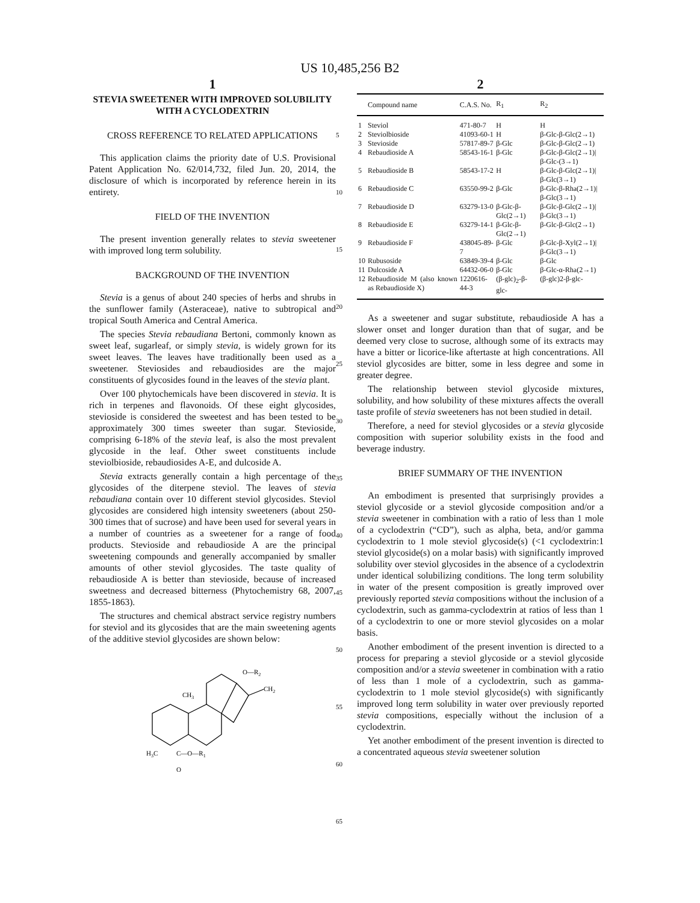US 10,485,256 B2
1
STEVIA SWEETENER WITH IMPROVED SOLUBILITY WITH A CYCLODEXTRIN
CROSS REFERENCE TO RELATED APPLICATIONS
This application claims the priority date of U.S. Provisional Patent Application No. 62/014,732, filed Jun. 20, 2014, the disclosure of which is incorporated by reference herein in its entirety.
FIELD OF THE INVENTION
The present invention generally relates to stevia sweetener with improved long term solubility.
BACKGROUND OF THE INVENTION
Stevia is a genus of about 240 species of herbs and shrubs in the sunflower family (Asteraceae), native to subtropical and tropical South America and Central America.
The species Stevia rebaudiana Bertoni, commonly known as sweet leaf, sugarleaf, or simply stevia, is widely grown for its sweet leaves. The leaves have traditionally been used as a sweetener. Steviosides and rebaudiosides are the major constituents of glycosides found in the leaves of the stevia plant.
Over 100 phytochemicals have been discovered in stevia. It is rich in terpenes and flavonoids. Of these eight glycosides, stevioside is considered the sweetest and has been tested to be approximately 300 times sweeter than sugar. Stevioside, comprising 6-18% of the stevia leaf, is also the most prevalent glycoside in the leaf. Other sweet constituents include steviolbioside, rebaudiosides A-E, and dulcoside A.
Stevia extracts generally contain a high percentage of the glycosides of the diterpene steviol. The leaves of stevia rebaudiana contain over 10 different steviol glycosides. Steviol glycosides are considered high intensity sweeteners (about 250-300 times that of sucrose) and have been used for several years in a number of countries as a sweetener for a range of food products. Stevioside and rebaudioside A are the principal sweetening compounds and generally accompanied by smaller amounts of other steviol glycosides. The taste quality of rebaudioside A is better than stevioside, because of increased sweetness and decreased bitterness (Phytochemistry 68, 2007, 1855-1863).
The structures and chemical abstract service registry numbers for steviol and its glycosides that are the main sweetening agents of the additive steviol glycosides are shown below:
O—R2
CH2
CH3
H3C
C—O—R1
O
5
10
15
20
25
30
35
40
45
50
55
60
65
2
| | Compound name | C.A.S. No. | R<sub>1</sub> | R<sub>2</sub> |
| --- | --- | --- | --- | --- |
| 1 | Steviol | 471-80-7 | H | H |
| 2 | Steviolbioside | 41093-60-1 | H | β-Glc-β-Glc(2→1) |
| 3 | Stevioside | 57817-89-7 | β-Glc | β-Glc-β-Glc(2→1) |
| 4 | Rebaudioside A | 58543-16-1 | β-Glc | β-Glc-β-Glc(2→1)/ β-Glc-(3→1) |
| 5 | Rebaudioside B | 58543-17-2 | H | β-Glc-β-Glc(2→1)/ β-Glc(3→1) |
| 6 | Rebaudioside C | 63550-99-2 | β-Glc | β-Glc-β-Rha(2→1)/ β-Glc(3→1) |
| 7 | Rebaudioside D | 63279-13-0 | β-Glc-β-Glc(2→1) | β-Glc-β-Glc(2→1)/ β-Glc(3→1) |
| 8 | Rebaudioside E | 63279-14-1 | β-Glc-β-Glc(2→1) | β-Glc-β-Glc(2→1) |
| 9 | Rebaudioside F | 438045-89-7 | β-Glc | β-Glc-β-Xyl(2→1)/ β-Glc(3→1) |
| 10 | Rubusoside | 63849-39-4 | β-Glc | β-Glc |
| 11 | Dulcoside A | 64432-06-0 | β-Glc | β-Glc-α-Rha(2→1) |
| 12 | Rebaudioside M (also known as Rebaudioside X) | 1220616-44-3 | (β-glc)<sub>2</sub>-β-glc- | (β-glc)2-β-glc- |
As a sweetener and sugar substitute, rebaudioside A has a slower onset and longer duration than that of sugar, and be deemed very close to sucrose, although some of its extracts may have a bitter or licorice-like aftertaste at high concentrations. All steviol glycosides are bitter, some in less degree and some in greater degree.
The relationship between steviol glycoside mixtures, solubility, and how solubility of these mixtures affects the overall taste profile of stevia sweeteners has not been studied in detail.
Therefore, a need for steviol glycosides or a stevia glycoside composition with superior solubility exists in the food and beverage industry.
BRIEF SUMMARY OF THE INVENTION
An embodiment is presented that surprisingly provides a steviol glycoside or a steviol glycoside composition and/or a stevia sweetener in combination with a ratio of less than 1 mole of a cyclodextrin (“CD”), such as alpha, beta, and/or gamma cyclodextrin to 1 mole steviol glycoside(s) (<1 cyclodextrin:1 steviol glycoside(s) on a molar basis) with significantly improved solubility over steviol glycosides in the absence of a cyclodextrin under identical solubilizing conditions. The long term solubility in water of the present composition is greatly improved over previously reported stevia compositions without the inclusion of a cyclodextrin, such as gamma-cyclodextrin at ratios of less than 1 of a cyclodextrin to one or more steviol glycosides on a molar basis.
Another embodiment of the present invention is directed to a process for preparing a steviol glycoside or a steviol glycoside composition and/or a stevia sweetener in combination with a ratio of less than 1 mole of a cyclodextrin, such as gamma-cyclodextrin to 1 mole steviol glycoside(s) with significantly improved long term solubility in water over previously reported stevia compositions, especially without the inclusion of a cyclodextrin.
Yet another embodiment of the present invention is directed to a concentrated aqueous stevia sweetener solution